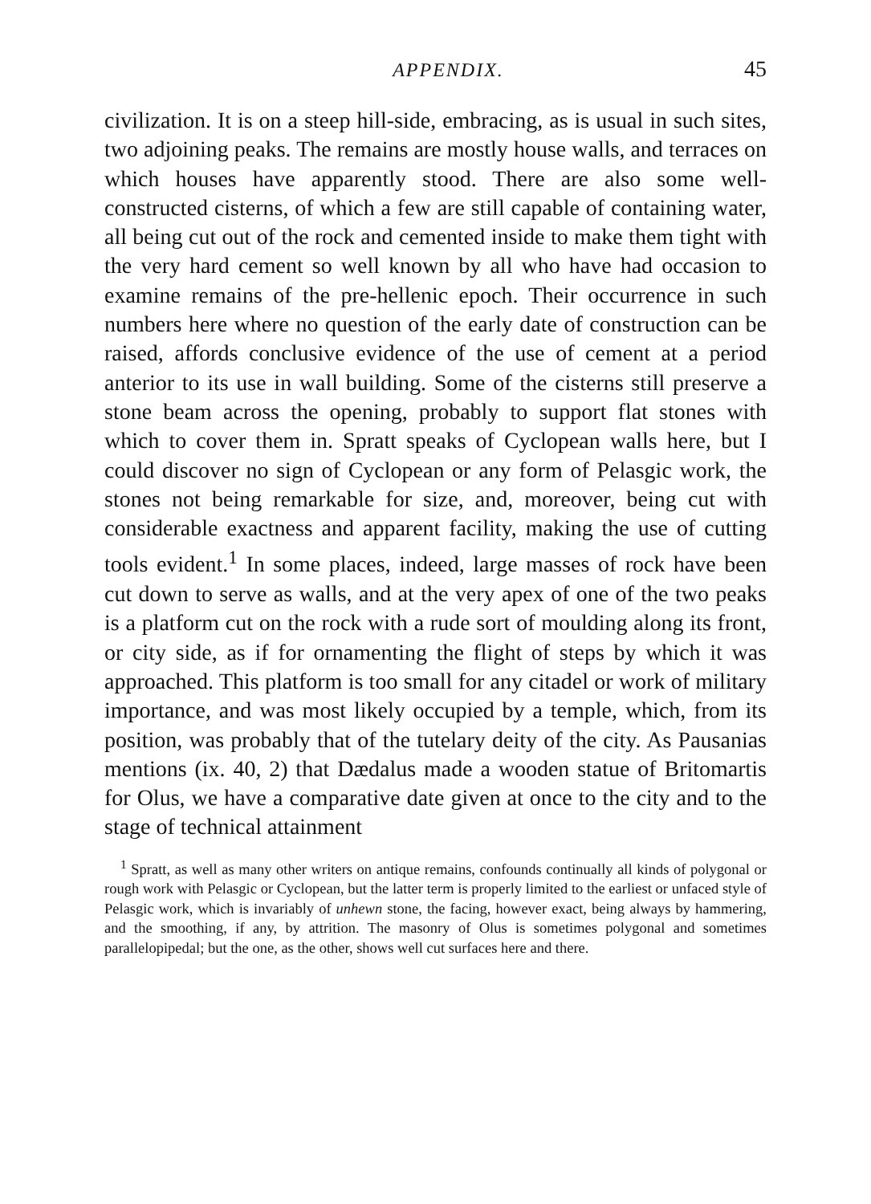APPENDIX. 45
civilization. It is on a steep hill-side, embracing, as is usual in such sites, two adjoining peaks. The remains are mostly house walls, and terraces on which houses have apparently stood. There are also some well-constructed cisterns, of which a few are still capable of containing water, all being cut out of the rock and cemented inside to make them tight with the very hard cement so well known by all who have had occasion to examine remains of the pre-hellenic epoch. Their occurrence in such numbers here where no question of the early date of construction can be raised, affords conclusive evidence of the use of cement at a period anterior to its use in wall building. Some of the cisterns still preserve a stone beam across the opening, probably to support flat stones with which to cover them in. Spratt speaks of Cyclopean walls here, but I could discover no sign of Cyclopean or any form of Pelasgic work, the stones not being remarkable for size, and, moreover, being cut with considerable exactness and apparent facility, making the use of cutting tools evident.<sup>1</sup> In some places, indeed, large masses of rock have been cut down to serve as walls, and at the very apex of one of the two peaks is a platform cut on the rock with a rude sort of moulding along its front, or city side, as if for ornamenting the flight of steps by which it was approached. This platform is too small for any citadel or work of military importance, and was most likely occupied by a temple, which, from its position, was probably that of the tutelary deity of the city. As Pausanias mentions (ix. 40, 2) that Dædalus made a wooden statue of Britomartis for Olus, we have a comparative date given at once to the city and to the stage of technical attainment
<sup>1</sup> Spratt, as well as many other writers on antique remains, confounds continually all kinds of polygonal or rough work with Pelasgic or Cyclopean, but the latter term is properly limited to the earliest or unfaced style of Pelasgic work, which is invariably of unhewn stone, the facing, however exact, being always by hammering, and the smoothing, if any, by attrition. The masonry of Olus is sometimes polygonal and sometimes parallelopipedal; but the one, as the other, shows well cut surfaces here and there.